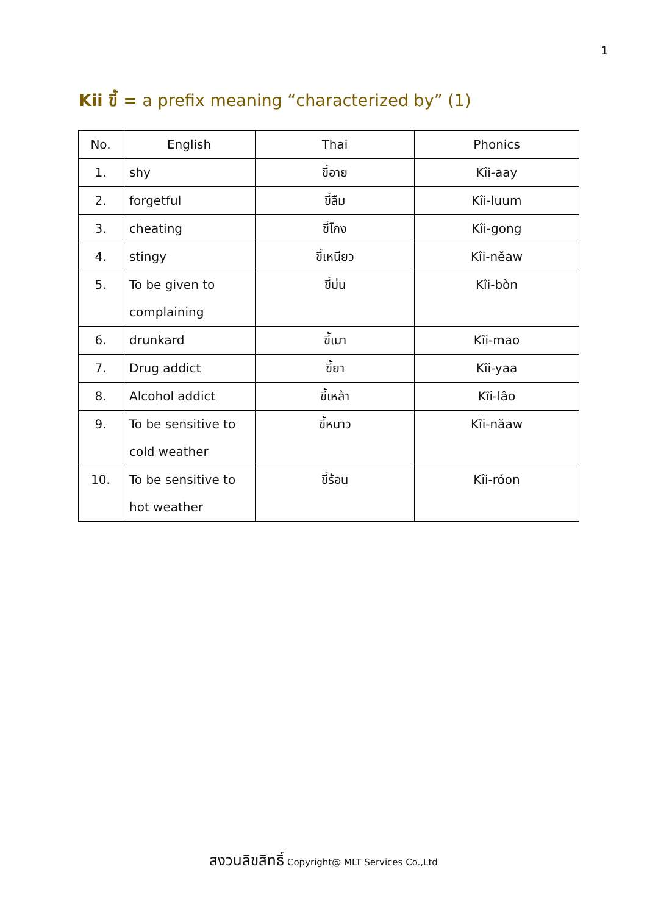1
Kii ขี้ = a prefix meaning “characterized by” (1)
| No. | English | Thai | Phonics |
| --- | --- | --- | --- |
| 1. | shy | ขี้อาย | Kîi-aay |
| 2. | forgetful | ขี้ลืม | Kîi-luum |
| 3. | cheating | ขี้โกง | Kîi-gong |
| 4. | stingy | ขี้เหนียว | Kîi-nĕaw |
| 5. | To be given to complaining | ขี้บ่น | Kîi-bòn |
| 6. | drunkard | ขี้เมา | Kîi-mao |
| 7. | Drug addict | ขี้ยา | Kîi-yaa |
| 8. | Alcohol addict | ขี้เหล้า | Kîi-lâo |
| 9. | To be sensitive to cold weather | ขี้หนาว | Kîi-năaw |
| 10. | To be sensitive to hot weather | ขี้ร้อน | Kîi-róon |
สงวนลิขสิทธิ์ Copyright@ MLT Services Co.,Ltd